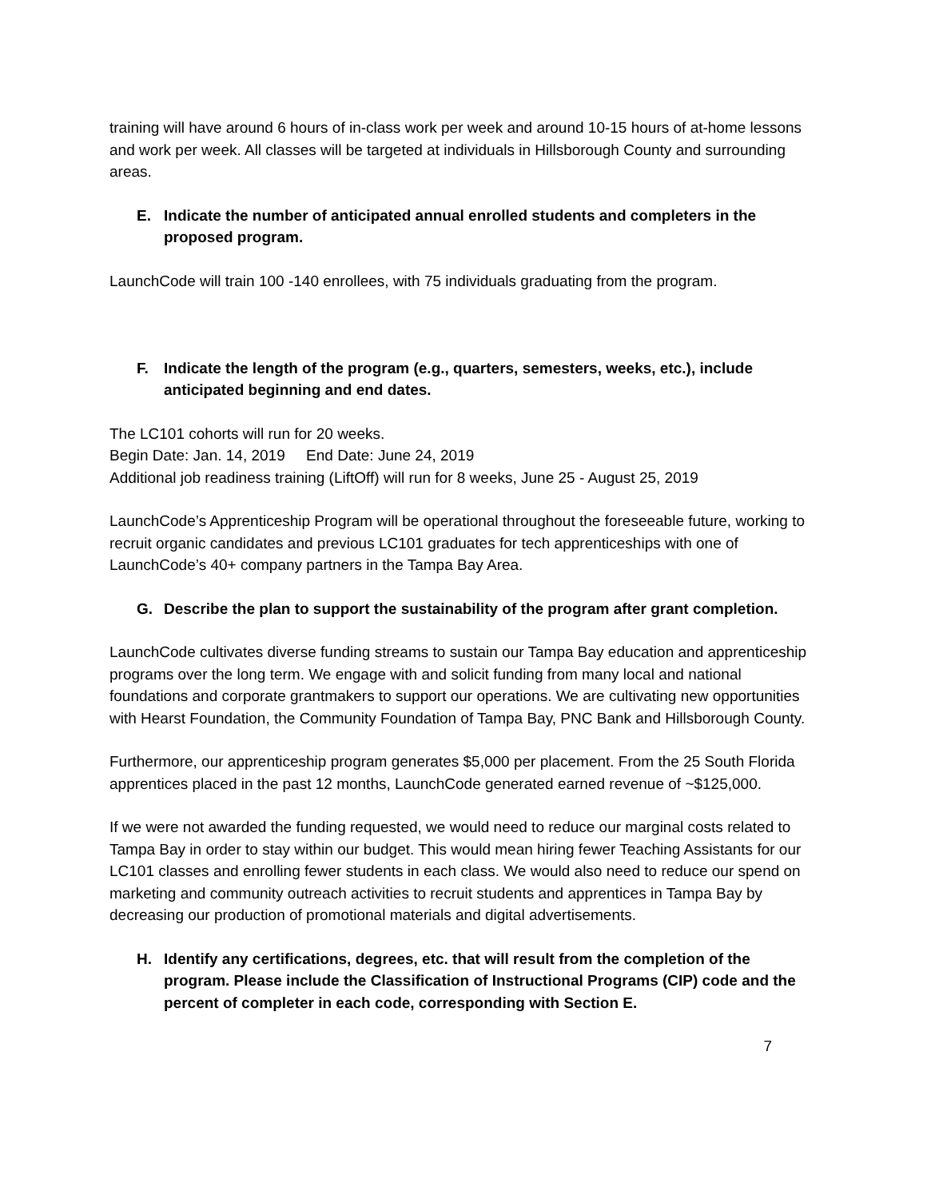training will have around 6 hours of in-class work per week and around 10-15 hours of at-home lessons and work per week. All classes will be targeted at individuals in Hillsborough County and surrounding areas.
E. Indicate the number of anticipated annual enrolled students and completers in the proposed program.
LaunchCode will train 100 -140 enrollees, with 75 individuals graduating from the program.
F. Indicate the length of the program (e.g., quarters, semesters, weeks, etc.), include anticipated beginning and end dates.
The LC101 cohorts will run for 20 weeks.
Begin Date: Jan. 14, 2019 End Date: June 24, 2019
Additional job readiness training (LiftOff) will run for 8 weeks, June 25 - August 25, 2019
LaunchCode’s Apprenticeship Program will be operational throughout the foreseeable future, working to recruit organic candidates and previous LC101 graduates for tech apprenticeships with one of LaunchCode’s 40+ company partners in the Tampa Bay Area.
G. Describe the plan to support the sustainability of the program after grant completion.
LaunchCode cultivates diverse funding streams to sustain our Tampa Bay education and apprenticeship programs over the long term. We engage with and solicit funding from many local and national foundations and corporate grantmakers to support our operations. We are cultivating new opportunities with Hearst Foundation, the Community Foundation of Tampa Bay, PNC Bank and Hillsborough County.
Furthermore, our apprenticeship program generates $5,000 per placement. From the 25 South Florida apprentices placed in the past 12 months, LaunchCode generated earned revenue of ~$125,000.
If we were not awarded the funding requested, we would need to reduce our marginal costs related to Tampa Bay in order to stay within our budget. This would mean hiring fewer Teaching Assistants for our LC101 classes and enrolling fewer students in each class. We would also need to reduce our spend on marketing and community outreach activities to recruit students and apprentices in Tampa Bay by decreasing our production of promotional materials and digital advertisements.
H. Identify any certifications, degrees, etc. that will result from the completion of the program. Please include the Classification of Instructional Programs (CIP) code and the percent of completer in each code, corresponding with Section E.
7